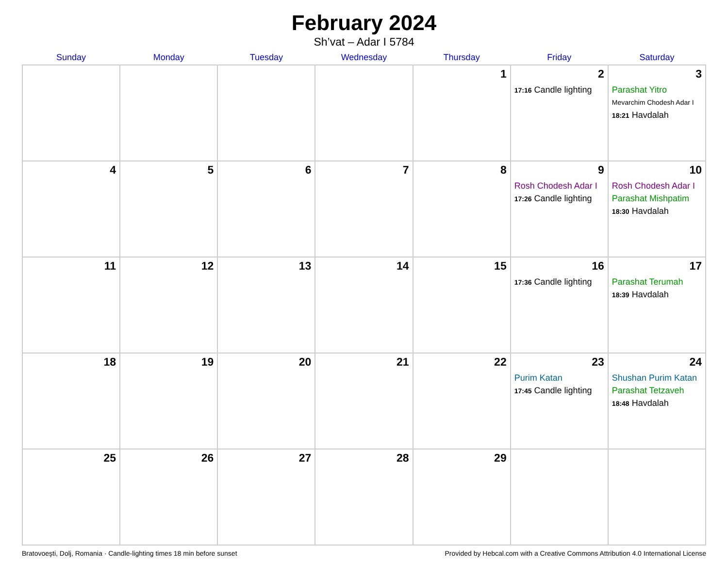February 2024
Sh’vat – Adar I 5784
| Sunday | Monday | Tuesday | Wednesday | Thursday | Friday | Saturday |
| --- | --- | --- | --- | --- | --- | --- |
| | | | | 1 | 2 17:16 Candle lighting | 3 Parashat Yitro Mevarchim Chodesh Adar I 18:21 Havdalah |
| 4 | 5 | 6 | 7 | 8 | 9 Rosh Chodesh Adar I 17:26 Candle lighting | 10 Rosh Chodesh Adar I Parashat Mishpatim 18:30 Havdalah |
| 11 | 12 | 13 | 14 | 15 | 16 17:36 Candle lighting | 17 Parashat Terumah 18:39 Havdalah |
| 18 | 19 | 20 | 21 | 22 | 23 Purim Katan 17:45 Candle lighting | 24 Shushan Purim Katan Parashat Tetzaveh 18:48 Havdalah |
| 25 | 26 | 27 | 28 | 29 | | |
Bratovoeşti, Dolj, Romania · Candle-lighting times 18 min before sunset Provided by Hebcal.com with a Creative Commons Attribution 4.0 International License